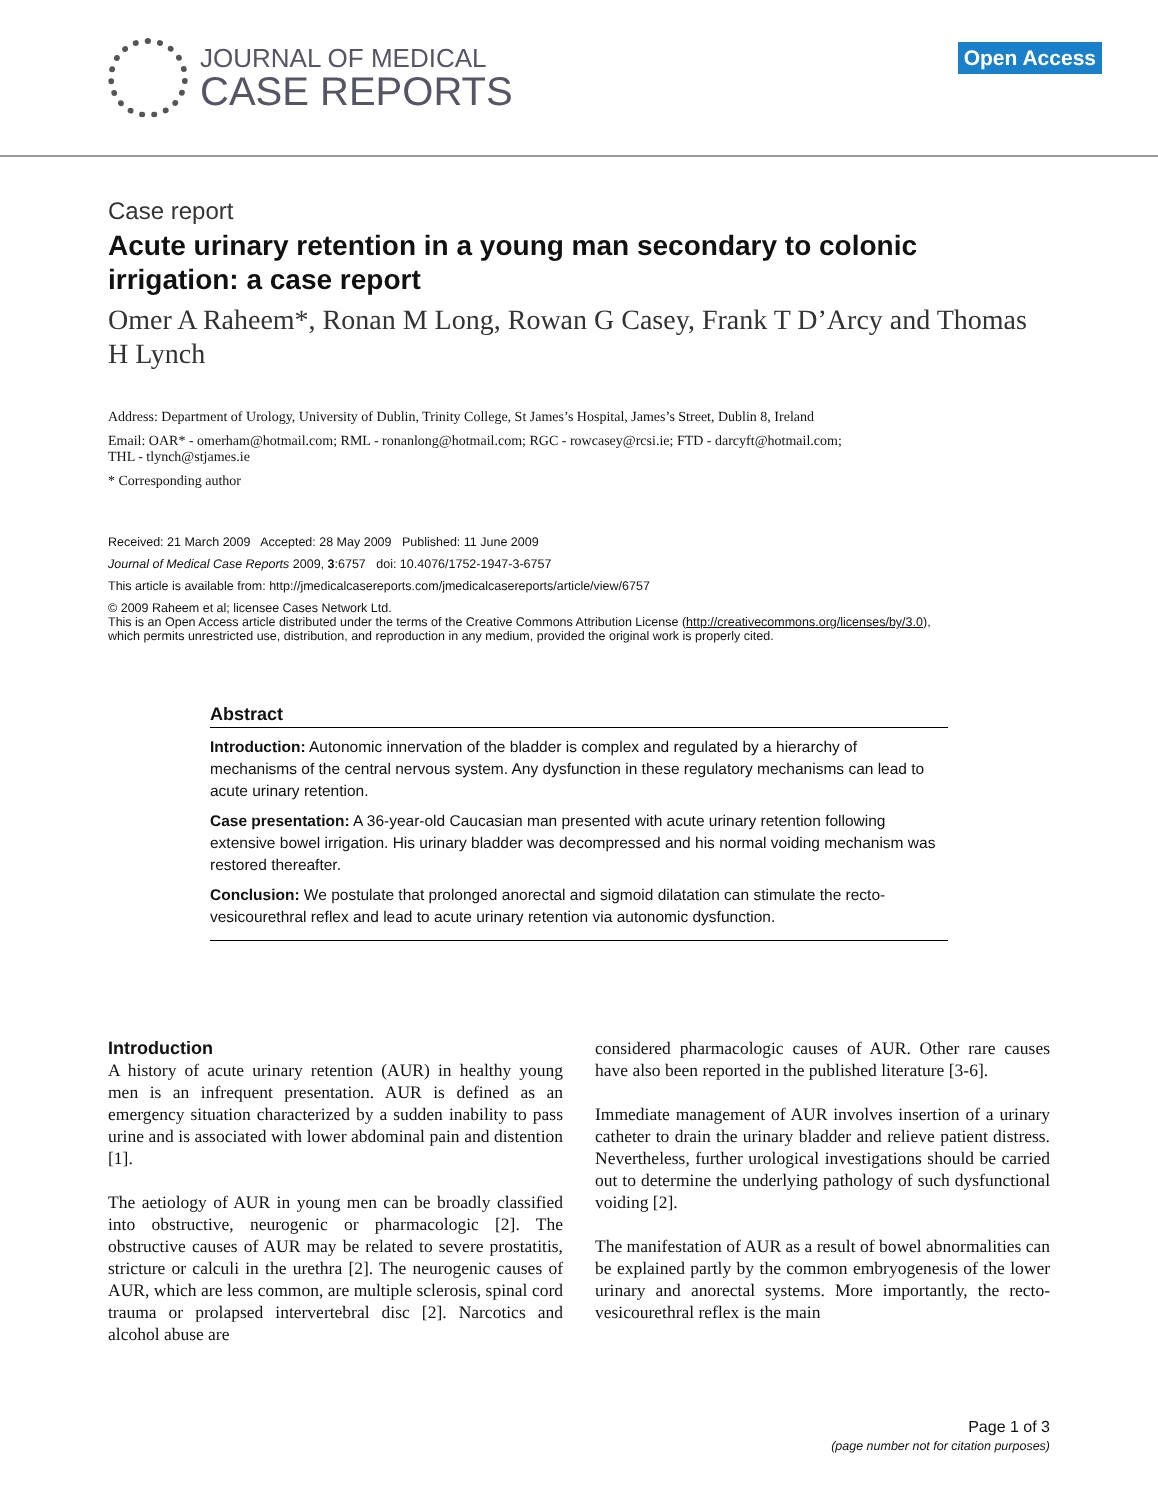JOURNAL OF MEDICAL
CASE REPORTS
Open Access
Case report
Acute urinary retention in a young man secondary to colonic irrigation: a case report
Omer A Raheem*, Ronan M Long, Rowan G Casey, Frank T D’Arcy and Thomas H Lynch
Address: Department of Urology, University of Dublin, Trinity College, St James’s Hospital, James’s Street, Dublin 8, Ireland
Email: OAR* - omerham@hotmail.com; RML - ronanlong@hotmail.com; RGC - rowcasey@rcsi.ie; FTD - darcyft@hotmail.com;
THL - tlynch@stjames.ie
* Corresponding author
Received: 21 March 2009 Accepted: 28 May 2009 Published: 11 June 2009
Journal of Medical Case Reports 2009, 3:6757 doi: 10.4076/1752-1947-3-6757
This article is available from: http://jmedicalcasereports.com/jmedicalcasereports/article/view/6757
© 2009 Raheem et al; licensee Cases Network Ltd.
This is an Open Access article distributed under the terms of the Creative Commons Attribution License (http://creativecommons.org/licenses/by/3.0),
which permits unrestricted use, distribution, and reproduction in any medium, provided the original work is properly cited.
Abstract
Introduction: Autonomic innervation of the bladder is complex and regulated by a hierarchy of mechanisms of the central nervous system. Any dysfunction in these regulatory mechanisms can lead to acute urinary retention.
Case presentation: A 36-year-old Caucasian man presented with acute urinary retention following extensive bowel irrigation. His urinary bladder was decompressed and his normal voiding mechanism was restored thereafter.
Conclusion: We postulate that prolonged anorectal and sigmoid dilatation can stimulate the recto-vesicourethral reflex and lead to acute urinary retention via autonomic dysfunction.
Introduction
A history of acute urinary retention (AUR) in healthy young men is an infrequent presentation. AUR is defined as an emergency situation characterized by a sudden inability to pass urine and is associated with lower abdominal pain and distention [1].
The aetiology of AUR in young men can be broadly classified into obstructive, neurogenic or pharmacologic [2]. The obstructive causes of AUR may be related to severe prostatitis, stricture or calculi in the urethra [2]. The neurogenic causes of AUR, which are less common, are multiple sclerosis, spinal cord trauma or prolapsed intervertebral disc [2]. Narcotics and alcohol abuse are
considered pharmacologic causes of AUR. Other rare causes have also been reported in the published literature [3-6].
Immediate management of AUR involves insertion of a urinary catheter to drain the urinary bladder and relieve patient distress. Nevertheless, further urological investigations should be carried out to determine the underlying pathology of such dysfunctional voiding [2].
The manifestation of AUR as a result of bowel abnormalities can be explained partly by the common embryogenesis of the lower urinary and anorectal systems. More importantly, the recto-vesicourethral reflex is the main
Page 1 of 3
(page number not for citation purposes)